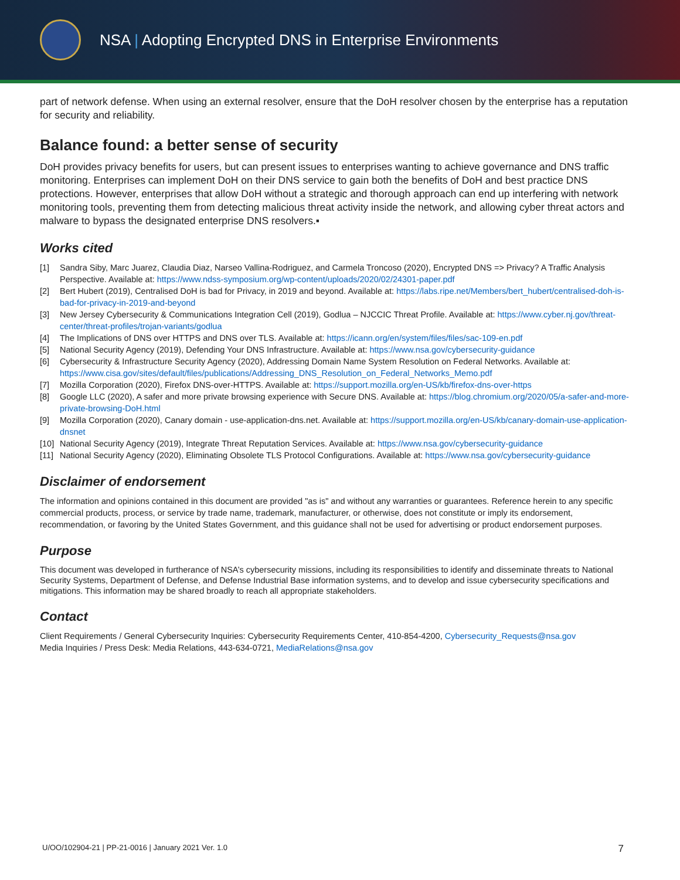NSA | Adopting Encrypted DNS in Enterprise Environments
part of network defense. When using an external resolver, ensure that the DoH resolver chosen by the enterprise has a reputation for security and reliability.
Balance found: a better sense of security
DoH provides privacy benefits for users, but can present issues to enterprises wanting to achieve governance and DNS traffic monitoring. Enterprises can implement DoH on their DNS service to gain both the benefits of DoH and best practice DNS protections. However, enterprises that allow DoH without a strategic and thorough approach can end up interfering with network monitoring tools, preventing them from detecting malicious threat activity inside the network, and allowing cyber threat actors and malware to bypass the designated enterprise DNS resolvers.▪
Works cited
[1] Sandra Siby, Marc Juarez, Claudia Diaz, Narseo Vallina-Rodriguez, and Carmela Troncoso (2020), Encrypted DNS => Privacy? A Traffic Analysis Perspective. Available at: https://www.ndss-symposium.org/wp-content/uploads/2020/02/24301-paper.pdf
[2] Bert Hubert (2019), Centralised DoH is bad for Privacy, in 2019 and beyond. Available at: https://labs.ripe.net/Members/bert_hubert/centralised-doh-is-bad-for-privacy-in-2019-and-beyond
[3] New Jersey Cybersecurity & Communications Integration Cell (2019), Godlua – NJCCIC Threat Profile. Available at: https://www.cyber.nj.gov/threat-center/threat-profiles/trojan-variants/godlua
[4] The Implications of DNS over HTTPS and DNS over TLS. Available at: https://icann.org/en/system/files/files/sac-109-en.pdf
[5] National Security Agency (2019), Defending Your DNS Infrastructure. Available at: https://www.nsa.gov/cybersecurity-guidance
[6] Cybersecurity & Infrastructure Security Agency (2020), Addressing Domain Name System Resolution on Federal Networks. Available at: https://www.cisa.gov/sites/default/files/publications/Addressing_DNS_Resolution_on_Federal_Networks_Memo.pdf
[7] Mozilla Corporation (2020), Firefox DNS-over-HTTPS. Available at: https://support.mozilla.org/en-US/kb/firefox-dns-over-https
[8] Google LLC (2020), A safer and more private browsing experience with Secure DNS. Available at: https://blog.chromium.org/2020/05/a-safer-and-more-private-browsing-DoH.html
[9] Mozilla Corporation (2020), Canary domain - use-application-dns.net. Available at: https://support.mozilla.org/en-US/kb/canary-domain-use-application-dnsnet
[10] National Security Agency (2019), Integrate Threat Reputation Services. Available at: https://www.nsa.gov/cybersecurity-guidance
[11] National Security Agency (2020), Eliminating Obsolete TLS Protocol Configurations. Available at: https://www.nsa.gov/cybersecurity-guidance
Disclaimer of endorsement
The information and opinions contained in this document are provided "as is" and without any warranties or guarantees. Reference herein to any specific commercial products, process, or service by trade name, trademark, manufacturer, or otherwise, does not constitute or imply its endorsement, recommendation, or favoring by the United States Government, and this guidance shall not be used for advertising or product endorsement purposes.
Purpose
This document was developed in furtherance of NSA’s cybersecurity missions, including its responsibilities to identify and disseminate threats to National Security Systems, Department of Defense, and Defense Industrial Base information systems, and to develop and issue cybersecurity specifications and mitigations. This information may be shared broadly to reach all appropriate stakeholders.
Contact
Client Requirements / General Cybersecurity Inquiries: Cybersecurity Requirements Center, 410-854-4200, Cybersecurity_Requests@nsa.gov
Media Inquiries / Press Desk: Media Relations, 443-634-0721, MediaRelations@nsa.gov
U/OO/102904-21 | PP-21-0016 | January 2021 Ver. 1.0 7